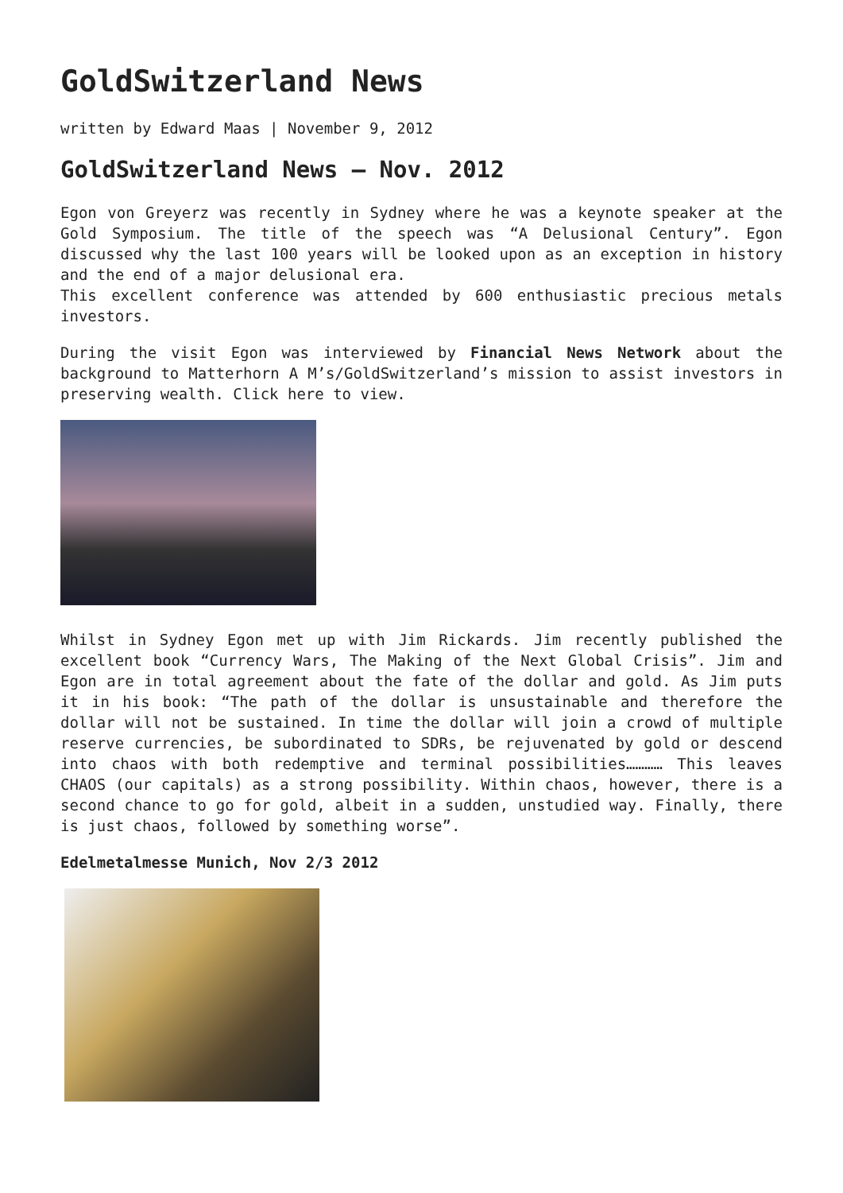GoldSwitzerland News
written by Edward Maas | November 9, 2012
GoldSwitzerland News – Nov. 2012
Egon von Greyerz was recently in Sydney where he was a keynote speaker at the Gold Symposium. The title of the speech was “A Delusional Century”. Egon discussed why the last 100 years will be looked upon as an exception in history and the end of a major delusional era.
This excellent conference was attended by 600 enthusiastic precious metals investors.
During the visit Egon was interviewed by Financial News Network about the background to Matterhorn A M’s/GoldSwitzerland’s mission to assist investors in preserving wealth. Click here to view.
Whilst in Sydney Egon met up with Jim Rickards. Jim recently published the excellent book “Currency Wars, The Making of the Next Global Crisis”. Jim and Egon are in total agreement about the fate of the dollar and gold. As Jim puts it in his book: “The path of the dollar is unsustainable and therefore the dollar will not be sustained. In time the dollar will join a crowd of multiple reserve currencies, be subordinated to SDRs, be rejuvenated by gold or descend into chaos with both redemptive and terminal possibilities………… This leaves CHAOS (our capitals) as a strong possibility. Within chaos, however, there is a second chance to go for gold, albeit in a sudden, unstudied way. Finally, there is just chaos, followed by something worse”.
Edelmetalmesse Munich, Nov 2/3 2012